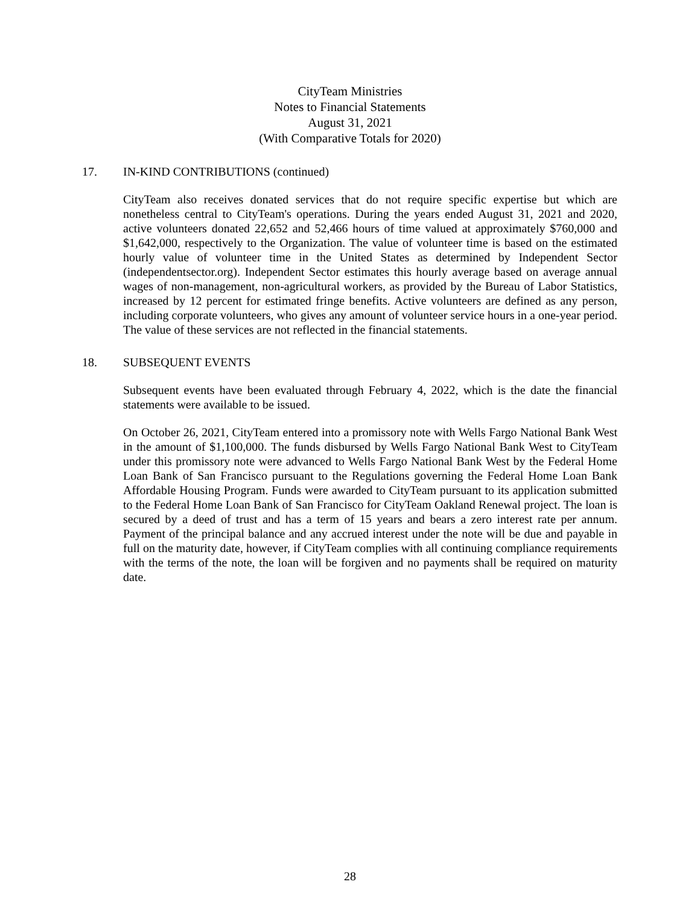CityTeam Ministries
Notes to Financial Statements
August 31, 2021
(With Comparative Totals for 2020)
17. IN-KIND CONTRIBUTIONS (continued)
CityTeam also receives donated services that do not require specific expertise but which are nonetheless central to CityTeam's operations. During the years ended August 31, 2021 and 2020, active volunteers donated 22,652 and 52,466 hours of time valued at approximately $760,000 and $1,642,000, respectively to the Organization. The value of volunteer time is based on the estimated hourly value of volunteer time in the United States as determined by Independent Sector (independentsector.org). Independent Sector estimates this hourly average based on average annual wages of non-management, non-agricultural workers, as provided by the Bureau of Labor Statistics, increased by 12 percent for estimated fringe benefits. Active volunteers are defined as any person, including corporate volunteers, who gives any amount of volunteer service hours in a one-year period. The value of these services are not reflected in the financial statements.
18. SUBSEQUENT EVENTS
Subsequent events have been evaluated through February 4, 2022, which is the date the financial statements were available to be issued.
On October 26, 2021, CityTeam entered into a promissory note with Wells Fargo National Bank West in the amount of $1,100,000. The funds disbursed by Wells Fargo National Bank West to CityTeam under this promissory note were advanced to Wells Fargo National Bank West by the Federal Home Loan Bank of San Francisco pursuant to the Regulations governing the Federal Home Loan Bank Affordable Housing Program. Funds were awarded to CityTeam pursuant to its application submitted to the Federal Home Loan Bank of San Francisco for CityTeam Oakland Renewal project. The loan is secured by a deed of trust and has a term of 15 years and bears a zero interest rate per annum. Payment of the principal balance and any accrued interest under the note will be due and payable in full on the maturity date, however, if CityTeam complies with all continuing compliance requirements with the terms of the note, the loan will be forgiven and no payments shall be required on maturity date.
28